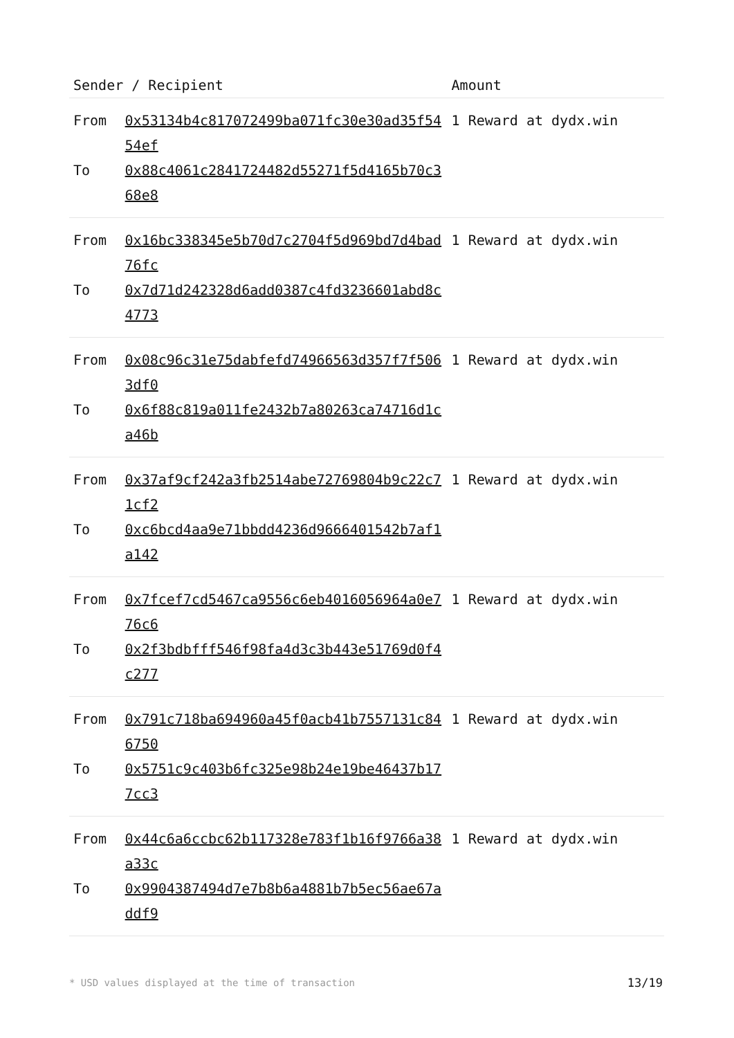| Sender / Recipient | | Amount |
| --- | --- | --- |
| From | 0x53134b4c817072499ba071fc30e30ad35f5454ef | 1 Reward at dydx.win |
| To | 0x88c4061c2841724482d55271f5d4165b70c368e8 | |
| From | 0x16bc338345e5b70d7c2704f5d969bd7d4bad76fc | 1 Reward at dydx.win |
| To | 0x7d71d242328d6add0387c4fd3236601abd8c4773 | |
| From | 0x08c96c31e75dabfefd74966563d357f7f5063df0 | 1 Reward at dydx.win |
| To | 0x6f88c819a011fe2432b7a80263ca74716d1ca46b | |
| From | 0x37af9cf242a3fb2514abe72769804b9c22c71cf2 | 1 Reward at dydx.win |
| To | 0xc6bcd4aa9e71bbdd4236d9666401542b7af1a142 | |
| From | 0x7fcef7cd5467ca9556c6eb4016056964a0e776c6 | 1 Reward at dydx.win |
| To | 0x2f3bdbfff546f98fa4d3c3b443e51769d0f4c277 | |
| From | 0x791c718ba694960a45f0acb41b7557131c846750 | 1 Reward at dydx.win |
| To | 0x5751c9c403b6fc325e98b24e19be46437b177cc3 | |
| From | 0x44c6a6ccbc62b117328e783f1b16f9766a38a33c | 1 Reward at dydx.win |
| To | 0x9904387494d7e7b8b6a4881b7b5ec56ae67addf9 | |
* USD values displayed at the time of transaction 13/19